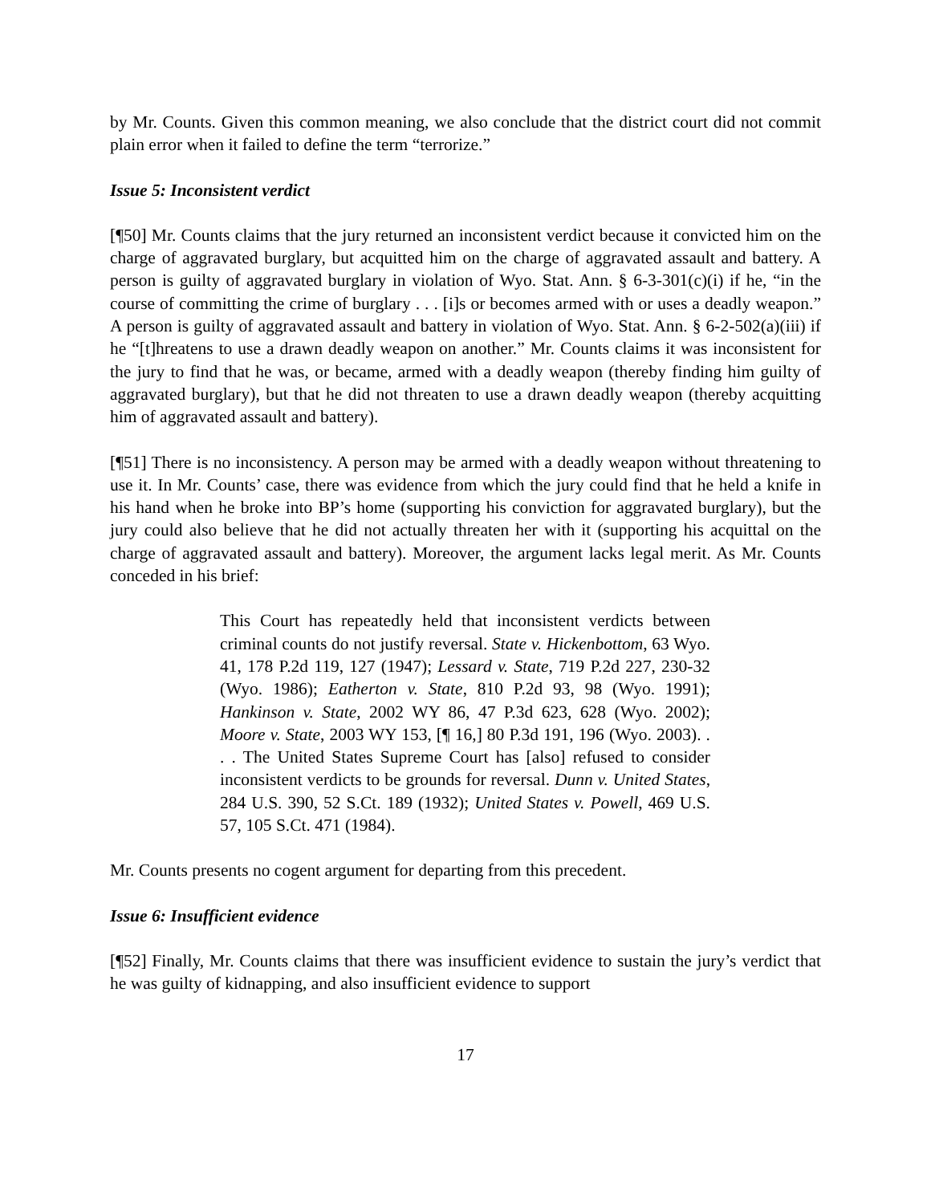by Mr. Counts. Given this common meaning, we also conclude that the district court did not commit plain error when it failed to define the term “terrorize.”
Issue 5: Inconsistent verdict
[¶50] Mr. Counts claims that the jury returned an inconsistent verdict because it convicted him on the charge of aggravated burglary, but acquitted him on the charge of aggravated assault and battery. A person is guilty of aggravated burglary in violation of Wyo. Stat. Ann. § 6-3-301(c)(i) if he, “in the course of committing the crime of burglary . . . [i]s or becomes armed with or uses a deadly weapon.” A person is guilty of aggravated assault and battery in violation of Wyo. Stat. Ann. § 6-2-502(a)(iii) if he “[t]hreatens to use a drawn deadly weapon on another.” Mr. Counts claims it was inconsistent for the jury to find that he was, or became, armed with a deadly weapon (thereby finding him guilty of aggravated burglary), but that he did not threaten to use a drawn deadly weapon (thereby acquitting him of aggravated assault and battery).
[¶51] There is no inconsistency. A person may be armed with a deadly weapon without threatening to use it. In Mr. Counts’ case, there was evidence from which the jury could find that he held a knife in his hand when he broke into BP’s home (supporting his conviction for aggravated burglary), but the jury could also believe that he did not actually threaten her with it (supporting his acquittal on the charge of aggravated assault and battery). Moreover, the argument lacks legal merit. As Mr. Counts conceded in his brief:
This Court has repeatedly held that inconsistent verdicts between criminal counts do not justify reversal. State v. Hickenbottom, 63 Wyo. 41, 178 P.2d 119, 127 (1947); Lessard v. State, 719 P.2d 227, 230-32 (Wyo. 1986); Eatherton v. State, 810 P.2d 93, 98 (Wyo. 1991); Hankinson v. State, 2002 WY 86, 47 P.3d 623, 628 (Wyo. 2002); Moore v. State, 2003 WY 153, [¶ 16,] 80 P.3d 191, 196 (Wyo. 2003). . . . The United States Supreme Court has [also] refused to consider inconsistent verdicts to be grounds for reversal. Dunn v. United States, 284 U.S. 390, 52 S.Ct. 189 (1932); United States v. Powell, 469 U.S. 57, 105 S.Ct. 471 (1984).
Mr. Counts presents no cogent argument for departing from this precedent.
Issue 6: Insufficient evidence
[¶52] Finally, Mr. Counts claims that there was insufficient evidence to sustain the jury’s verdict that he was guilty of kidnapping, and also insufficient evidence to support
17